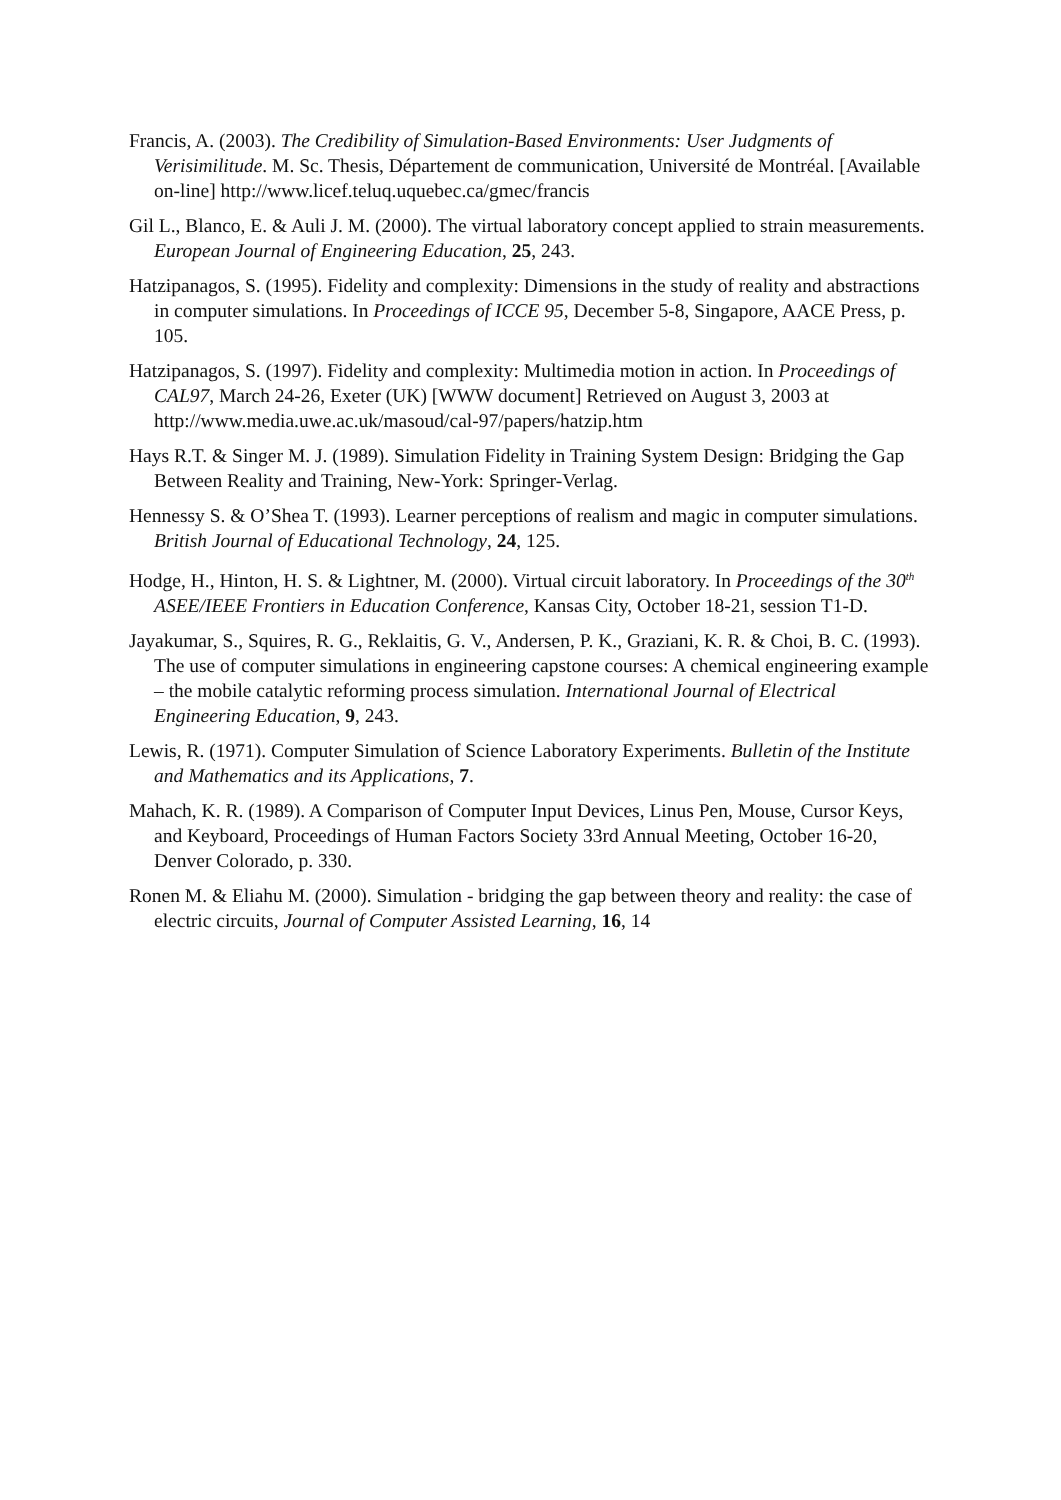Francis, A. (2003). The Credibility of Simulation-Based Environments: User Judgments of Verisimilitude. M. Sc. Thesis, Département de communication, Université de Montréal. [Available on-line] http://www.licef.teluq.uquebec.ca/gmec/francis
Gil L., Blanco, E. & Auli J. M. (2000). The virtual laboratory concept applied to strain measurements. European Journal of Engineering Education, 25, 243.
Hatzipanagos, S. (1995). Fidelity and complexity: Dimensions in the study of reality and abstractions in computer simulations. In Proceedings of ICCE 95, December 5-8, Singapore, AACE Press, p. 105.
Hatzipanagos, S. (1997). Fidelity and complexity: Multimedia motion in action. In Proceedings of CAL97, March 24-26, Exeter (UK) [WWW document] Retrieved on August 3, 2003 at http://www.media.uwe.ac.uk/masoud/cal-97/papers/hatzip.htm
Hays R.T. & Singer M. J. (1989). Simulation Fidelity in Training System Design: Bridging the Gap Between Reality and Training, New-York: Springer-Verlag.
Hennessy S. & O’Shea T. (1993). Learner perceptions of realism and magic in computer simulations. British Journal of Educational Technology, 24, 125.
Hodge, H., Hinton, H. S. & Lightner, M. (2000). Virtual circuit laboratory. In Proceedings of the 30<sup>th</sup> ASEE/IEEE Frontiers in Education Conference, Kansas City, October 18-21, session T1-D.
Jayakumar, S., Squires, R. G., Reklaitis, G. V., Andersen, P. K., Graziani, K. R. & Choi, B. C. (1993). The use of computer simulations in engineering capstone courses: A chemical engineering example – the mobile catalytic reforming process simulation. International Journal of Electrical Engineering Education, 9, 243.
Lewis, R. (1971). Computer Simulation of Science Laboratory Experiments. Bulletin of the Institute and Mathematics and its Applications, 7.
Mahach, K. R. (1989). A Comparison of Computer Input Devices, Linus Pen, Mouse, Cursor Keys, and Keyboard, Proceedings of Human Factors Society 33rd Annual Meeting, October 16-20, Denver Colorado, p. 330.
Ronen M. & Eliahu M. (2000). Simulation - bridging the gap between theory and reality: the case of electric circuits, Journal of Computer Assisted Learning, 16, 14